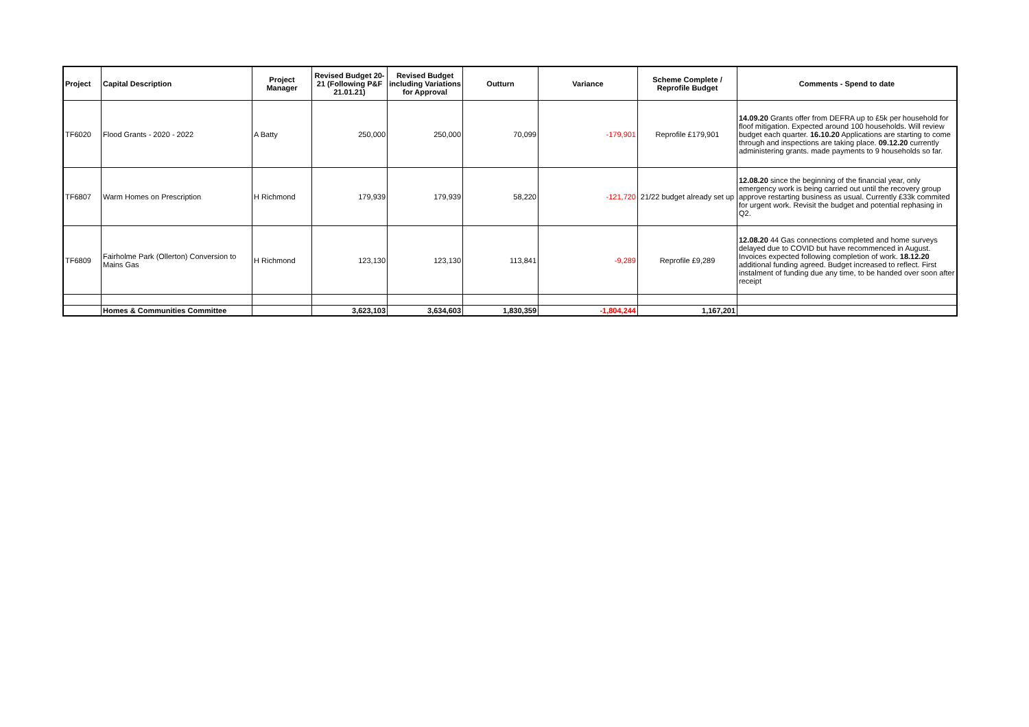| Project | Capital Description | Project Manager | Revised Budget 20-21 (Following P&F 21.01.21) | Revised Budget including Variations for Approval | Outturn | Variance | Scheme Complete / Reprofile Budget | Comments - Spend to date |
| --- | --- | --- | --- | --- | --- | --- | --- | --- |
| TF6020 | Flood Grants - 2020 - 2022 | A Batty | 250,000 | 250,000 | 70,099 | -179,901 | Reprofile £179,901 | 14.09.20 Grants offer from DEFRA up to £5k per household for floof mitigation. Expected around 100 households. Will review budget each quarter. 16.10.20 Applications are starting to come through and inspections are taking place. 09.12.20 currently administering grants. made payments to 9 households so far. |
| TF6807 | Warm Homes on Prescription | H Richmond | 179,939 | 179,939 | 58,220 | -121,720 | 21/22 budget already set up | 12.08.20 since the beginning of the financial year, only emergency work is being carried out until the recovery group approve restarting business as usual. Currently £33k commited for urgent work. Revisit the budget and potential rephasing in Q2. |
| TF6809 | Fairholme Park (Ollerton) Conversion to Mains Gas | H Richmond | 123,130 | 123,130 | 113,841 | -9,289 | Reprofile £9,289 | 12.08.20 44 Gas connections completed and home surveys delayed due to COVID but have recommenced in August. Invoices expected following completion of work. 18.12.20 additional funding agreed. Budget increased to reflect. First instalment of funding due any time, to be handed over soon after receipt |
| | Homes & Communities Committee | | 3,623,103 | 3,634,603 | 1,830,359 | -1,804,244 | 1,167,201 | |